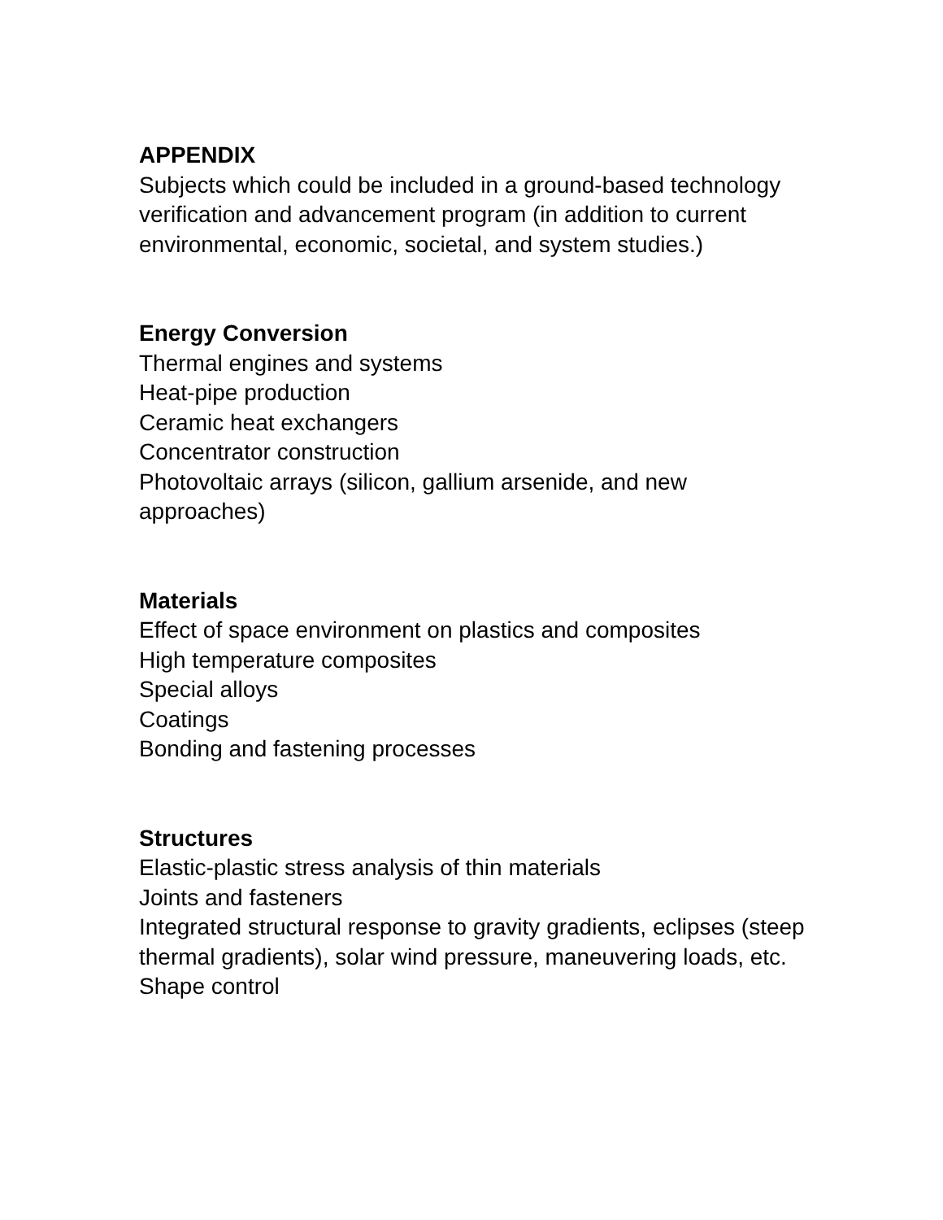APPENDIX
Subjects which could be included in a ground-based technology verification and advancement program (in addition to current environmental, economic, societal, and system studies.)
Energy Conversion
Thermal engines and systems
Heat-pipe production
Ceramic heat exchangers
Concentrator construction
Photovoltaic arrays (silicon, gallium arsenide, and new approaches)
Materials
Effect of space environment on plastics and composites
High temperature composites
Special alloys
Coatings
Bonding and fastening processes
Structures
Elastic-plastic stress analysis of thin materials
Joints and fasteners
Integrated structural response to gravity gradients, eclipses (steep thermal gradients), solar wind pressure, maneuvering loads, etc.
Shape control